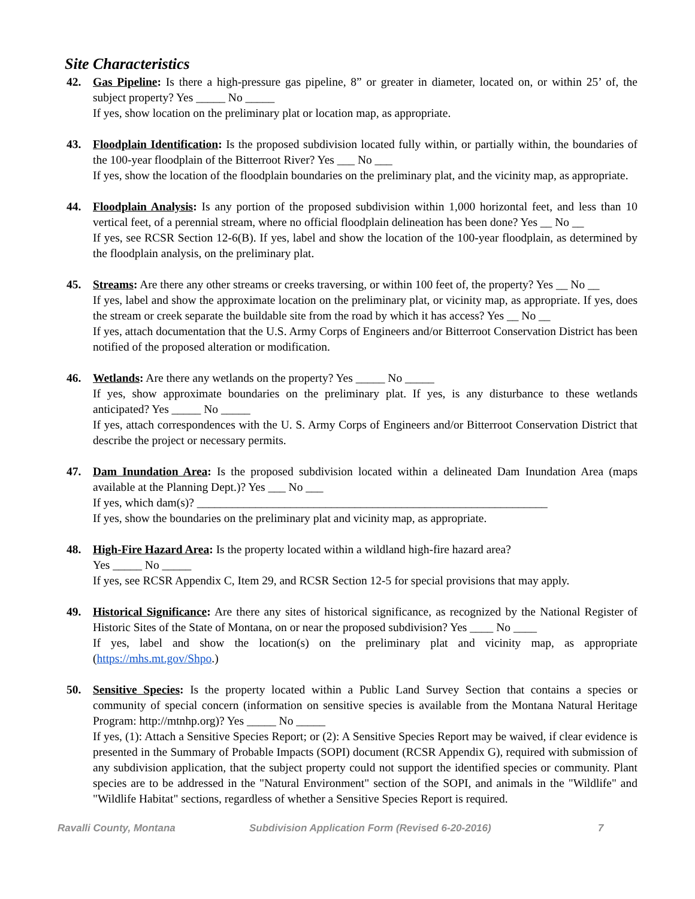Site Characteristics
42. Gas Pipeline: Is there a high-pressure gas pipeline, 8” or greater in diameter, located on, or within 25’ of, the subject property? Yes _____ No _____
If yes, show location on the preliminary plat or location map, as appropriate.
43. Floodplain Identification: Is the proposed subdivision located fully within, or partially within, the boundaries of the 100-year floodplain of the Bitterroot River? Yes ___ No ___
If yes, show the location of the floodplain boundaries on the preliminary plat, and the vicinity map, as appropriate.
44. Floodplain Analysis: Is any portion of the proposed subdivision within 1,000 horizontal feet, and less than 10 vertical feet, of a perennial stream, where no official floodplain delineation has been done? Yes __ No __
If yes, see RCSR Section 12-6(B). If yes, label and show the location of the 100-year floodplain, as determined by the floodplain analysis, on the preliminary plat.
45. Streams: Are there any other streams or creeks traversing, or within 100 feet of, the property? Yes __ No __
If yes, label and show the approximate location on the preliminary plat, or vicinity map, as appropriate. If yes, does the stream or creek separate the buildable site from the road by which it has access? Yes __ No __
If yes, attach documentation that the U.S. Army Corps of Engineers and/or Bitterroot Conservation District has been notified of the proposed alteration or modification.
46. Wetlands: Are there any wetlands on the property? Yes _____ No _____
If yes, show approximate boundaries on the preliminary plat. If yes, is any disturbance to these wetlands anticipated? Yes _____ No _____
If yes, attach correspondences with the U. S. Army Corps of Engineers and/or Bitterroot Conservation District that describe the project or necessary permits.
47. Dam Inundation Area: Is the proposed subdivision located within a delineated Dam Inundation Area (maps available at the Planning Dept.)? Yes ___ No ___
If yes, which dam(s)? ____________________________________________________________
If yes, show the boundaries on the preliminary plat and vicinity map, as appropriate.
48. High-Fire Hazard Area: Is the property located within a wildland high-fire hazard area?
Yes _____ No _____
If yes, see RCSR Appendix C, Item 29, and RCSR Section 12-5 for special provisions that may apply.
49. Historical Significance: Are there any sites of historical significance, as recognized by the National Register of Historic Sites of the State of Montana, on or near the proposed subdivision? Yes ____ No ____
If yes, label and show the location(s) on the preliminary plat and vicinity map, as appropriate (https://mhs.mt.gov/Shpo.)
50. Sensitive Species: Is the property located within a Public Land Survey Section that contains a species or community of special concern (information on sensitive species is available from the Montana Natural Heritage Program: http://mtnhp.org)? Yes _____ No _____
If yes, (1): Attach a Sensitive Species Report; or (2): A Sensitive Species Report may be waived, if clear evidence is presented in the Summary of Probable Impacts (SOPI) document (RCSR Appendix G), required with submission of any subdivision application, that the subject property could not support the identified species or community. Plant species are to be addressed in the "Natural Environment" section of the SOPI, and animals in the "Wildlife" and "Wildlife Habitat" sections, regardless of whether a Sensitive Species Report is required.
Ravalli County, Montana Subdivision Application Form (Revised 6-20-2016) 7